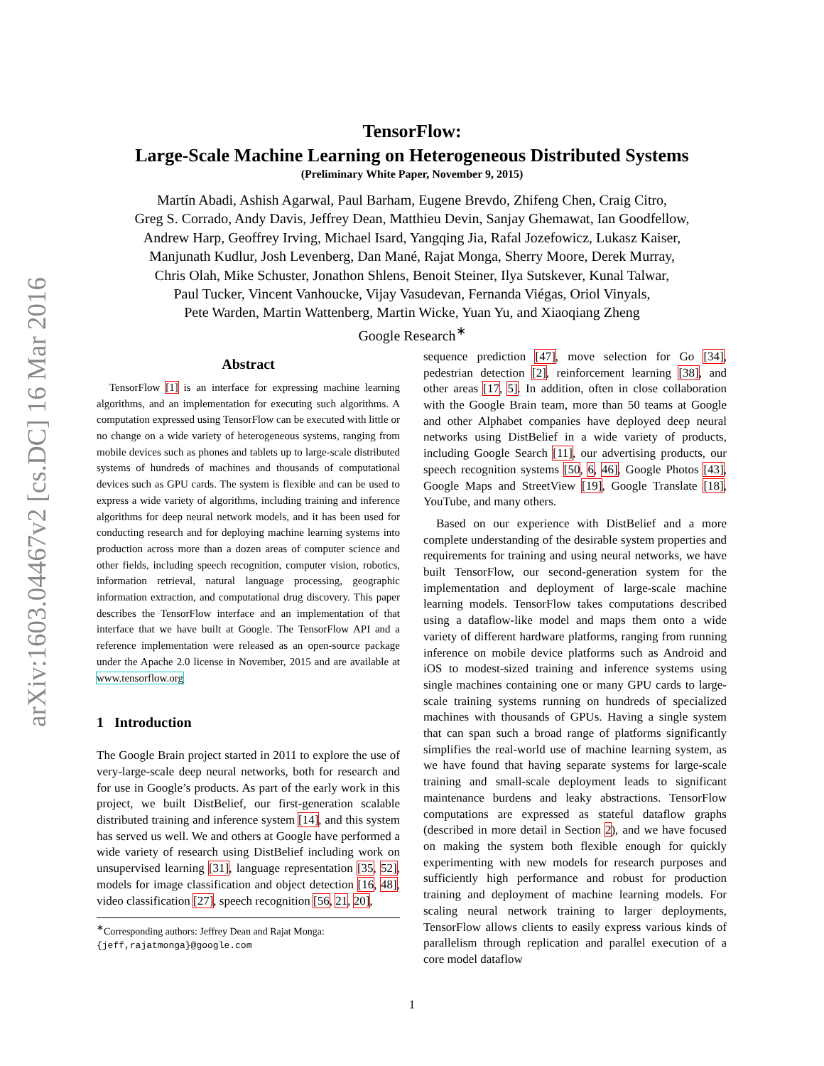arXiv:1603.04467v2 [cs.DC] 16 Mar 2016
TensorFlow:
Large-Scale Machine Learning on Heterogeneous Distributed Systems
(Preliminary White Paper, November 9, 2015)
Martín Abadi, Ashish Agarwal, Paul Barham, Eugene Brevdo, Zhifeng Chen, Craig Citro,
Greg S. Corrado, Andy Davis, Jeffrey Dean, Matthieu Devin, Sanjay Ghemawat, Ian Goodfellow,
Andrew Harp, Geoffrey Irving, Michael Isard, Yangqing Jia, Rafal Jozefowicz, Lukasz Kaiser,
Manjunath Kudlur, Josh Levenberg, Dan Mané, Rajat Monga, Sherry Moore, Derek Murray,
Chris Olah, Mike Schuster, Jonathon Shlens, Benoit Steiner, Ilya Sutskever, Kunal Talwar,
Paul Tucker, Vincent Vanhoucke, Vijay Vasudevan, Fernanda Viégas, Oriol Vinyals,
Pete Warden, Martin Wattenberg, Martin Wicke, Yuan Yu, and Xiaoqiang Zheng
Google Research<sup>∗</sup>
Abstract
TensorFlow [1] is an interface for expressing machine learning algorithms, and an implementation for executing such algorithms. A computation expressed using TensorFlow can be executed with little or no change on a wide variety of heterogeneous systems, ranging from mobile devices such as phones and tablets up to large-scale distributed systems of hundreds of machines and thousands of computational devices such as GPU cards. The system is flexible and can be used to express a wide variety of algorithms, including training and inference algorithms for deep neural network models, and it has been used for conducting research and for deploying machine learning systems into production across more than a dozen areas of computer science and other fields, including speech recognition, computer vision, robotics, information retrieval, natural language processing, geographic information extraction, and computational drug discovery. This paper describes the TensorFlow interface and an implementation of that interface that we have built at Google. The TensorFlow API and a reference implementation were released as an open-source package under the Apache 2.0 license in November, 2015 and are available at www.tensorflow.org
1 Introduction
The Google Brain project started in 2011 to explore the use of very-large-scale deep neural networks, both for research and for use in Google’s products. As part of the early work in this project, we built DistBelief, our first-generation scalable distributed training and inference system [14], and this system has served us well. We and others at Google have performed a wide variety of research using DistBelief including work on unsupervised learning [31], language representation [35, 52], models for image classification and object detection [16, 48], video classification [27], speech recognition [56, 21, 20],
<sup>∗</sup>Corresponding authors: Jeffrey Dean and Rajat Monga:
{jeff,rajatmonga}@google.com
sequence prediction [47], move selection for Go [34], pedestrian detection [2], reinforcement learning [38], and other areas [17, 5]. In addition, often in close collaboration with the Google Brain team, more than 50 teams at Google and other Alphabet companies have deployed deep neural networks using DistBelief in a wide variety of products, including Google Search [11], our advertising products, our speech recognition systems [50, 6, 46], Google Photos [43], Google Maps and StreetView [19], Google Translate [18], YouTube, and many others.
Based on our experience with DistBelief and a more complete understanding of the desirable system properties and requirements for training and using neural networks, we have built TensorFlow, our second-generation system for the implementation and deployment of large-scale machine learning models. TensorFlow takes computations described using a dataflow-like model and maps them onto a wide variety of different hardware platforms, ranging from running inference on mobile device platforms such as Android and iOS to modest-sized training and inference systems using single machines containing one or many GPU cards to large-scale training systems running on hundreds of specialized machines with thousands of GPUs. Having a single system that can span such a broad range of platforms significantly simplifies the real-world use of machine learning system, as we have found that having separate systems for large-scale training and small-scale deployment leads to significant maintenance burdens and leaky abstractions. TensorFlow computations are expressed as stateful dataflow graphs (described in more detail in Section 2), and we have focused on making the system both flexible enough for quickly experimenting with new models for research purposes and sufficiently high performance and robust for production training and deployment of machine learning models. For scaling neural network training to larger deployments, TensorFlow allows clients to easily express various kinds of parallelism through replication and parallel execution of a core model dataflow
1